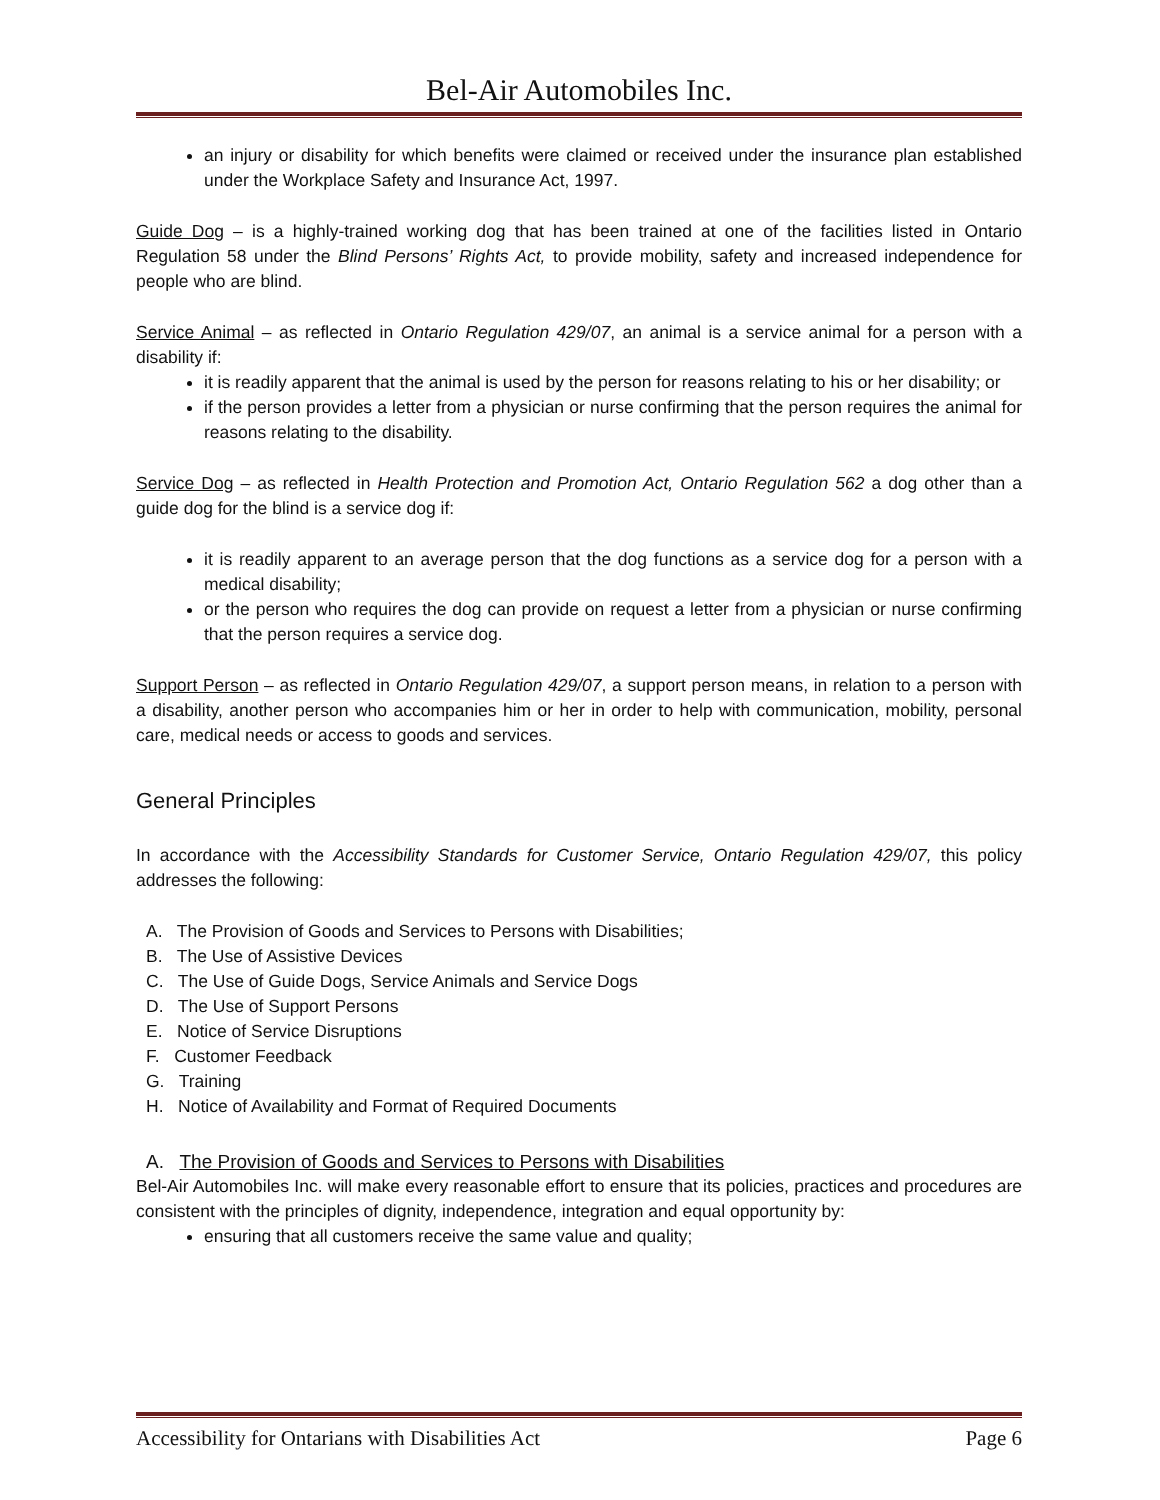Bel-Air Automobiles Inc.
an injury or disability for which benefits were claimed or received under the insurance plan established under the Workplace Safety and Insurance Act, 1997.
Guide Dog – is a highly-trained working dog that has been trained at one of the facilities listed in Ontario Regulation 58 under the Blind Persons’ Rights Act, to provide mobility, safety and increased independence for people who are blind.
Service Animal – as reflected in Ontario Regulation 429/07, an animal is a service animal for a person with a disability if:
it is readily apparent that the animal is used by the person for reasons relating to his or her disability; or
if the person provides a letter from a physician or nurse confirming that the person requires the animal for reasons relating to the disability.
Service Dog – as reflected in Health Protection and Promotion Act, Ontario Regulation 562 a dog other than a guide dog for the blind is a service dog if:
it is readily apparent to an average person that the dog functions as a service dog for a person with a medical disability;
or the person who requires the dog can provide on request a letter from a physician or nurse confirming that the person requires a service dog.
Support Person – as reflected in Ontario Regulation 429/07, a support person means, in relation to a person with a disability, another person who accompanies him or her in order to help with communication, mobility, personal care, medical needs or access to goods and services.
General Principles
In accordance with the Accessibility Standards for Customer Service, Ontario Regulation 429/07, this policy addresses the following:
A. The Provision of Goods and Services to Persons with Disabilities;
B. The Use of Assistive Devices
C. The Use of Guide Dogs, Service Animals and Service Dogs
D. The Use of Support Persons
E. Notice of Service Disruptions
F. Customer Feedback
G. Training
H. Notice of Availability and Format of Required Documents
A. The Provision of Goods and Services to Persons with Disabilities
Bel-Air Automobiles Inc. will make every reasonable effort to ensure that its policies, practices and procedures are consistent with the principles of dignity, independence, integration and equal opportunity by:
ensuring that all customers receive the same value and quality;
Accessibility for Ontarians with Disabilities Act Page 6